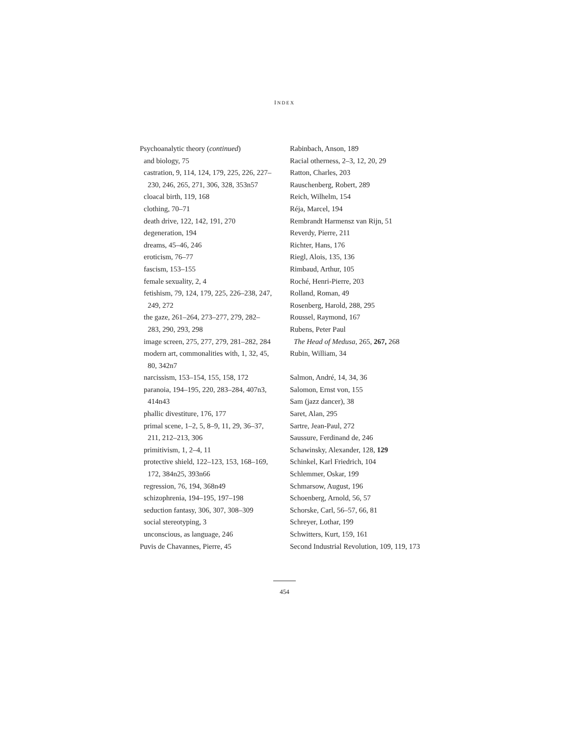INDEX
Psychoanalytic theory (continued)
and biology, 75
castration, 9, 114, 124, 179, 225, 226, 227–
230, 246, 265, 271, 306, 328, 353n57
cloacal birth, 119, 168
clothing, 70–71
death drive, 122, 142, 191, 270
degeneration, 194
dreams, 45–46, 246
eroticism, 76–77
fascism, 153–155
female sexuality, 2, 4
fetishism, 79, 124, 179, 225, 226–238, 247,
249, 272
the gaze, 261–264, 273–277, 279, 282–
283, 290, 293, 298
image screen, 275, 277, 279, 281–282, 284
modern art, commonalities with, 1, 32, 45,
80, 342n7
narcissism, 153–154, 155, 158, 172
paranoia, 194–195, 220, 283–284, 407n3,
414n43
phallic divestiture, 176, 177
primal scene, 1–2, 5, 8–9, 11, 29, 36–37,
211, 212–213, 306
primitivism, 1, 2–4, 11
protective shield, 122–123, 153, 168–169,
172, 384n25, 393n66
regression, 76, 194, 368n49
schizophrenia, 194–195, 197–198
seduction fantasy, 306, 307, 308–309
social stereotyping, 3
unconscious, as language, 246
Puvis de Chavannes, Pierre, 45
Rabinbach, Anson, 189
Racial otherness, 2–3, 12, 20, 29
Ratton, Charles, 203
Rauschenberg, Robert, 289
Reich, Wilhelm, 154
Réja, Marcel, 194
Rembrandt Harmensz van Rijn, 51
Reverdy, Pierre, 211
Richter, Hans, 176
Riegl, Alois, 135, 136
Rimbaud, Arthur, 105
Roché, Henri-Pierre, 203
Rolland, Roman, 49
Rosenberg, Harold, 288, 295
Roussel, Raymond, 167
Rubens, Peter Paul
The Head of Medusa, 265, 267, 268
Rubin, William, 34
Salmon, André, 14, 34, 36
Salomon, Ernst von, 155
Sam (jazz dancer), 38
Saret, Alan, 295
Sartre, Jean-Paul, 272
Saussure, Ferdinand de, 246
Schawinsky, Alexander, 128, 129
Schinkel, Karl Friedrich, 104
Schlemmer, Oskar, 199
Schmarsow, August, 196
Schoenberg, Arnold, 56, 57
Schorske, Carl, 56–57, 66, 81
Schreyer, Lothar, 199
Schwitters, Kurt, 159, 161
Second Industrial Revolution, 109, 119, 173
454